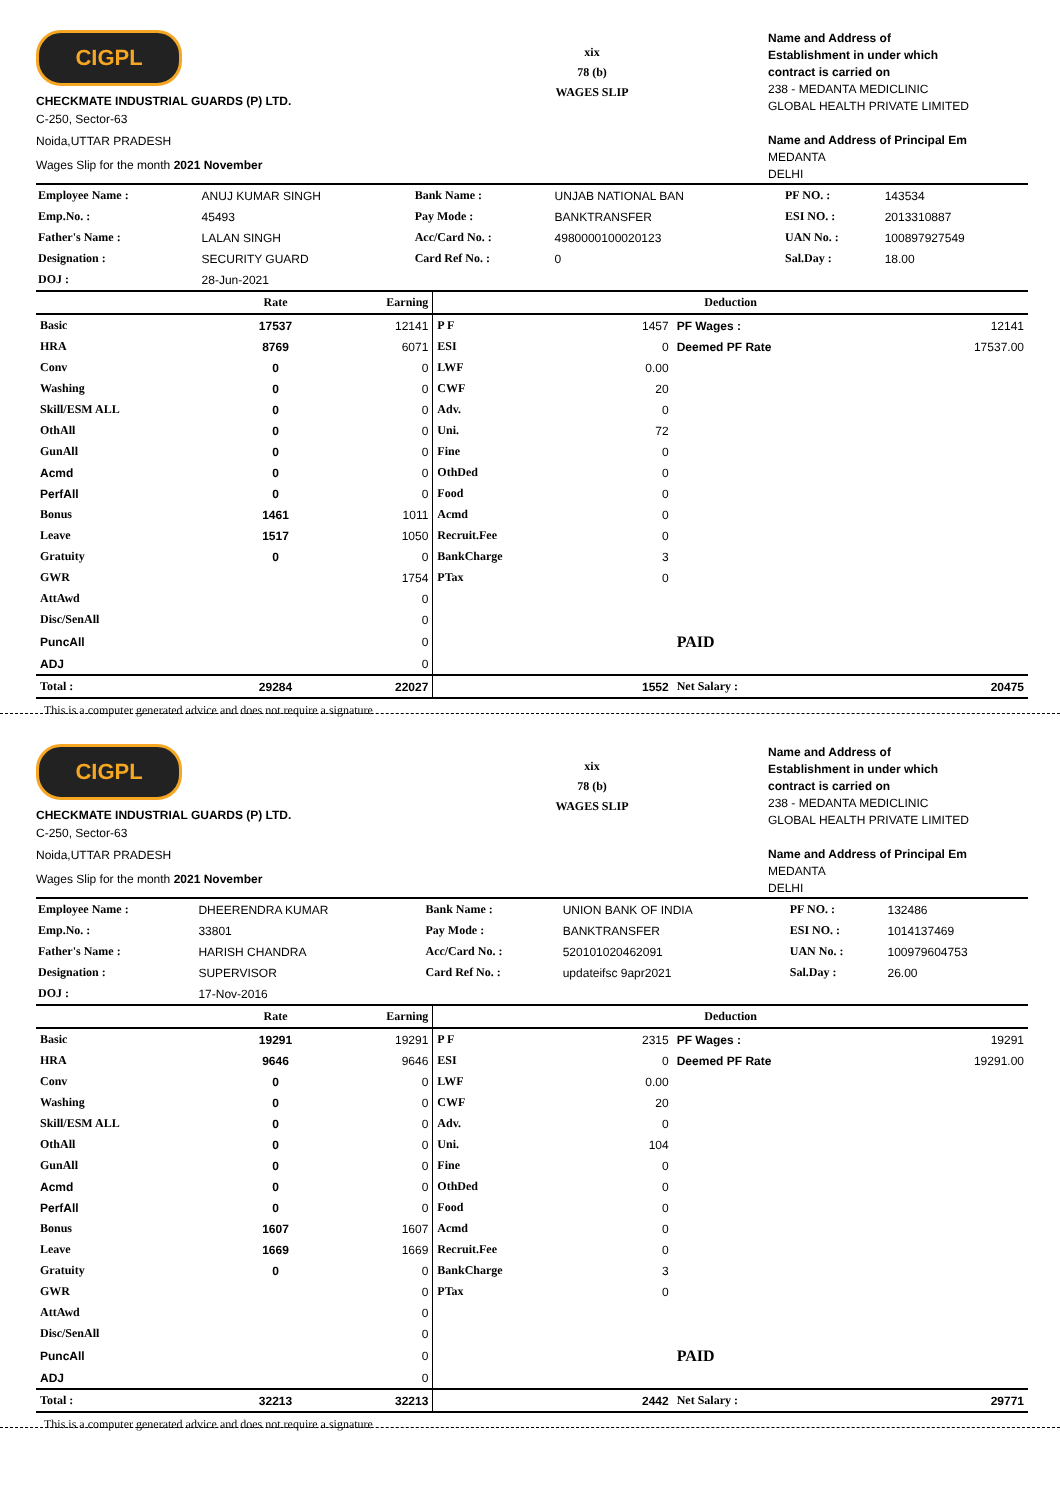CIGPL
CHECKMATE INDUSTRIAL GUARDS (P) LTD.
C-250, Sector-63
Noida,UTTAR PRADESH
Wages Slip for the month 2021 November
xix
78 (b)
WAGES SLIP
Name and Address of
Establishment in under which
contract is carried on
238 - MEDANTA MEDICLINIC
GLOBAL HEALTH PRIVATE LIMITED
Name and Address of Principal Em
MEDANTA
DELHI
| Employee Name : | ANUJ KUMAR SINGH | Bank Name : | UNJAB NATIONAL BAN | PF NO. : | 143534 |
| Emp.No. : | 45493 | Pay Mode : | BANKTRANSFER | ESI NO. : | 2013310887 |
| Father's Name : | LALAN SINGH | Acc/Card No. : | 4980000100020123 | UAN No. : | 100897927549 |
| Designation : | SECURITY GUARD | Card Ref No. : | 0 | Sal.Day : | 18.00 |
| DOJ : | 28-Jun-2021 | | | | |
| | Rate | Earning | Deduction | | | |
| --- | --- | --- | --- | --- | --- | --- |
| Basic | 17537 | 12141 | P F | 1457 | PF Wages : | 12141 |
| HRA | 8769 | 6071 | ESI | 0 | Deemed PF Rate | 17537.00 |
| Conv | 0 | 0 | LWF | 0.00 | | |
| Washing | 0 | 0 | CWF | 20 | | |
| Skill/ESM ALL | 0 | 0 | Adv. | 0 | | |
| OthAll | 0 | 0 | Uni. | 72 | | |
| GunAll | 0 | 0 | Fine | 0 | | |
| Acmd | 0 | 0 | OthDed | 0 | | |
| PerfAll | 0 | 0 | Food | 0 | | |
| Bonus | 1461 | 1011 | Acmd | 0 | | |
| Leave | 1517 | 1050 | Recruit.Fee | 0 | | |
| Gratuity | 0 | 0 | BankCharge | 3 | | |
| GWR | | 1754 | PTax | 0 | | |
| AttAwd | | 0 | | | | |
| Disc/SenAll | | 0 | | | | |
| PuncAll | | 0 | | | PAID | |
| ADJ | | 0 | | | | |
| Total : | 29284 | 22027 | | 1552 | Net Salary : | 20475 |
This is a computer generated advice and does not require a signature
CIGPL
CHECKMATE INDUSTRIAL GUARDS (P) LTD.
C-250, Sector-63
Noida,UTTAR PRADESH
Wages Slip for the month 2021 November
xix
78 (b)
WAGES SLIP
Name and Address of
Establishment in under which
contract is carried on
238 - MEDANTA MEDICLINIC
GLOBAL HEALTH PRIVATE LIMITED
Name and Address of Principal Em
MEDANTA
DELHI
| Employee Name : | DHEERENDRA KUMAR | Bank Name : | UNION BANK OF INDIA | PF NO. : | 132486 |
| Emp.No. : | 33801 | Pay Mode : | BANKTRANSFER | ESI NO. : | 1014137469 |
| Father's Name : | HARISH CHANDRA | Acc/Card No. : | 520101020462091 | UAN No. : | 100979604753 |
| Designation : | SUPERVISOR | Card Ref No. : | updateifsc 9apr2021 | Sal.Day : | 26.00 |
| DOJ : | 17-Nov-2016 | | | | |
| | Rate | Earning | Deduction | | | |
| --- | --- | --- | --- | --- | --- | --- |
| Basic | 19291 | 19291 | P F | 2315 | PF Wages : | 19291 |
| HRA | 9646 | 9646 | ESI | 0 | Deemed PF Rate | 19291.00 |
| Conv | 0 | 0 | LWF | 0.00 | | |
| Washing | 0 | 0 | CWF | 20 | | |
| Skill/ESM ALL | 0 | 0 | Adv. | 0 | | |
| OthAll | 0 | 0 | Uni. | 104 | | |
| GunAll | 0 | 0 | Fine | 0 | | |
| Acmd | 0 | 0 | OthDed | 0 | | |
| PerfAll | 0 | 0 | Food | 0 | | |
| Bonus | 1607 | 1607 | Acmd | 0 | | |
| Leave | 1669 | 1669 | Recruit.Fee | 0 | | |
| Gratuity | 0 | 0 | BankCharge | 3 | | |
| GWR | | 0 | PTax | 0 | | |
| AttAwd | | 0 | | | | |
| Disc/SenAll | | 0 | | | | |
| PuncAll | | 0 | | | PAID | |
| ADJ | | 0 | | | | |
| Total : | 32213 | 32213 | | 2442 | Net Salary : | 29771 |
This is a computer generated advice and does not require a signature